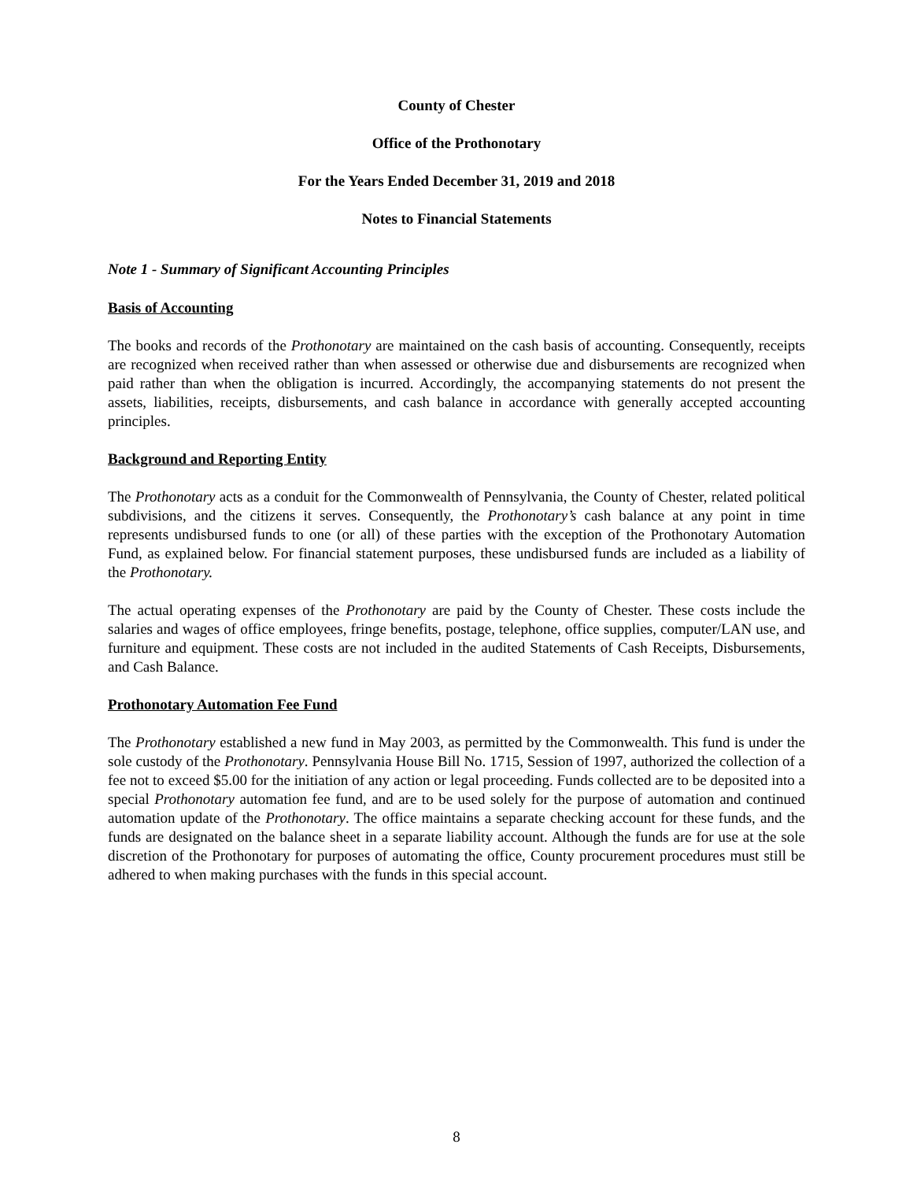County of Chester
Office of the Prothonotary
For the Years Ended December 31, 2019 and 2018
Notes to Financial Statements
Note 1 - Summary of Significant Accounting Principles
Basis of Accounting
The books and records of the Prothonotary are maintained on the cash basis of accounting. Consequently, receipts are recognized when received rather than when assessed or otherwise due and disbursements are recognized when paid rather than when the obligation is incurred. Accordingly, the accompanying statements do not present the assets, liabilities, receipts, disbursements, and cash balance in accordance with generally accepted accounting principles.
Background and Reporting Entity
The Prothonotary acts as a conduit for the Commonwealth of Pennsylvania, the County of Chester, related political subdivisions, and the citizens it serves. Consequently, the Prothonotary’s cash balance at any point in time represents undisbursed funds to one (or all) of these parties with the exception of the Prothonotary Automation Fund, as explained below. For financial statement purposes, these undisbursed funds are included as a liability of the Prothonotary.
The actual operating expenses of the Prothonotary are paid by the County of Chester. These costs include the salaries and wages of office employees, fringe benefits, postage, telephone, office supplies, computer/LAN use, and furniture and equipment. These costs are not included in the audited Statements of Cash Receipts, Disbursements, and Cash Balance.
Prothonotary Automation Fee Fund
The Prothonotary established a new fund in May 2003, as permitted by the Commonwealth. This fund is under the sole custody of the Prothonotary. Pennsylvania House Bill No. 1715, Session of 1997, authorized the collection of a fee not to exceed $5.00 for the initiation of any action or legal proceeding. Funds collected are to be deposited into a special Prothonotary automation fee fund, and are to be used solely for the purpose of automation and continued automation update of the Prothonotary. The office maintains a separate checking account for these funds, and the funds are designated on the balance sheet in a separate liability account. Although the funds are for use at the sole discretion of the Prothonotary for purposes of automating the office, County procurement procedures must still be adhered to when making purchases with the funds in this special account.
8